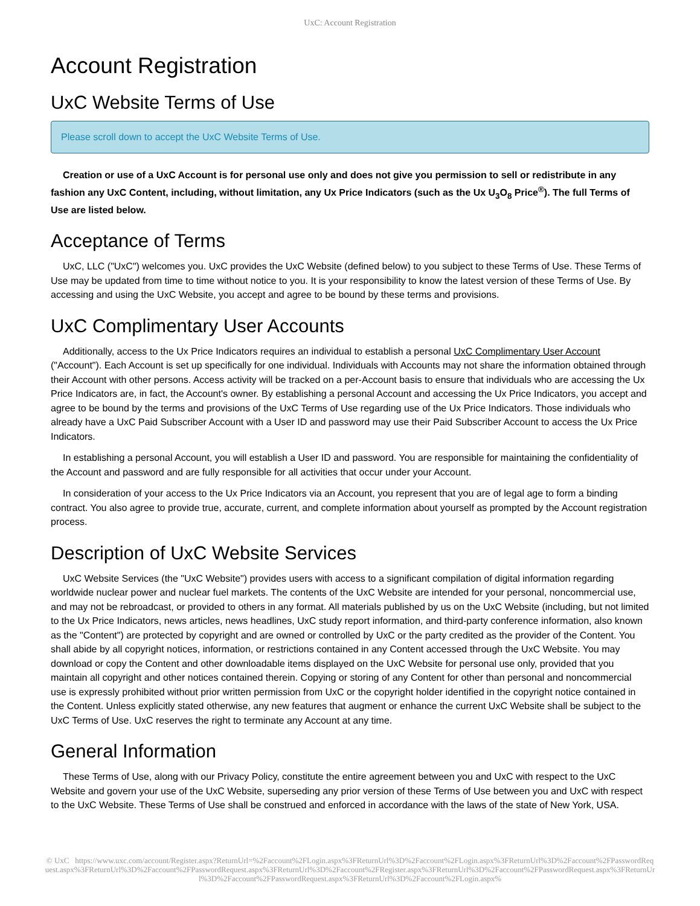UxC: Account Registration
Account Registration
UxC Website Terms of Use
Please scroll down to accept the UxC Website Terms of Use.
Creation or use of a UxC Account is for personal use only and does not give you permission to sell or redistribute in any fashion any UxC Content, including, without limitation, any Ux Price Indicators (such as the Ux U<sub>3</sub>O<sub>8</sub> Price<sup>®</sup>). The full Terms of Use are listed below.
Acceptance of Terms
UxC, LLC ("UxC") welcomes you. UxC provides the UxC Website (defined below) to you subject to these Terms of Use. These Terms of Use may be updated from time to time without notice to you. It is your responsibility to know the latest version of these Terms of Use. By accessing and using the UxC Website, you accept and agree to be bound by these terms and provisions.
UxC Complimentary User Accounts
Additionally, access to the Ux Price Indicators requires an individual to establish a personal UxC Complimentary User Account ("Account"). Each Account is set up specifically for one individual. Individuals with Accounts may not share the information obtained through their Account with other persons. Access activity will be tracked on a per-Account basis to ensure that individuals who are accessing the Ux Price Indicators are, in fact, the Account's owner. By establishing a personal Account and accessing the Ux Price Indicators, you accept and agree to be bound by the terms and provisions of the UxC Terms of Use regarding use of the Ux Price Indicators. Those individuals who already have a UxC Paid Subscriber Account with a User ID and password may use their Paid Subscriber Account to access the Ux Price Indicators.
In establishing a personal Account, you will establish a User ID and password. You are responsible for maintaining the confidentiality of the Account and password and are fully responsible for all activities that occur under your Account.
In consideration of your access to the Ux Price Indicators via an Account, you represent that you are of legal age to form a binding contract. You also agree to provide true, accurate, current, and complete information about yourself as prompted by the Account registration process.
Description of UxC Website Services
UxC Website Services (the "UxC Website") provides users with access to a significant compilation of digital information regarding worldwide nuclear power and nuclear fuel markets. The contents of the UxC Website are intended for your personal, noncommercial use, and may not be rebroadcast, or provided to others in any format. All materials published by us on the UxC Website (including, but not limited to the Ux Price Indicators, news articles, news headlines, UxC study report information, and third-party conference information, also known as the "Content") are protected by copyright and are owned or controlled by UxC or the party credited as the provider of the Content. You shall abide by all copyright notices, information, or restrictions contained in any Content accessed through the UxC Website. You may download or copy the Content and other downloadable items displayed on the UxC Website for personal use only, provided that you maintain all copyright and other notices contained therein. Copying or storing of any Content for other than personal and noncommercial use is expressly prohibited without prior written permission from UxC or the copyright holder identified in the copyright notice contained in the Content. Unless explicitly stated otherwise, any new features that augment or enhance the current UxC Website shall be subject to the UxC Terms of Use. UxC reserves the right to terminate any Account at any time.
General Information
These Terms of Use, along with our Privacy Policy, constitute the entire agreement between you and UxC with respect to the UxC Website and govern your use of the UxC Website, superseding any prior version of these Terms of Use between you and UxC with respect to the UxC Website. These Terms of Use shall be construed and enforced in accordance with the laws of the state of New York, USA.
© UxC https://www.uxc.com/account/Register.aspx?ReturnUrl=%2Faccount%2FLogin.aspx%3FReturnUrl%3D%2Faccount%2FLogin.aspx%3FReturnUrl%3D%2Faccount%2FPasswordRequest.aspx%3FReturnUrl%3D%2Faccount%2FPasswordRequest.aspx%3FReturnUrl%3D%2Faccount%2FRegister.aspx%3FReturnUrl%3D%2Faccount%2FPasswordRequest.aspx%3FReturnUrl%3D%2Faccount%2FPasswordRequest.aspx%3FReturnUrl%3D%2Faccount%2FLogin.aspx%